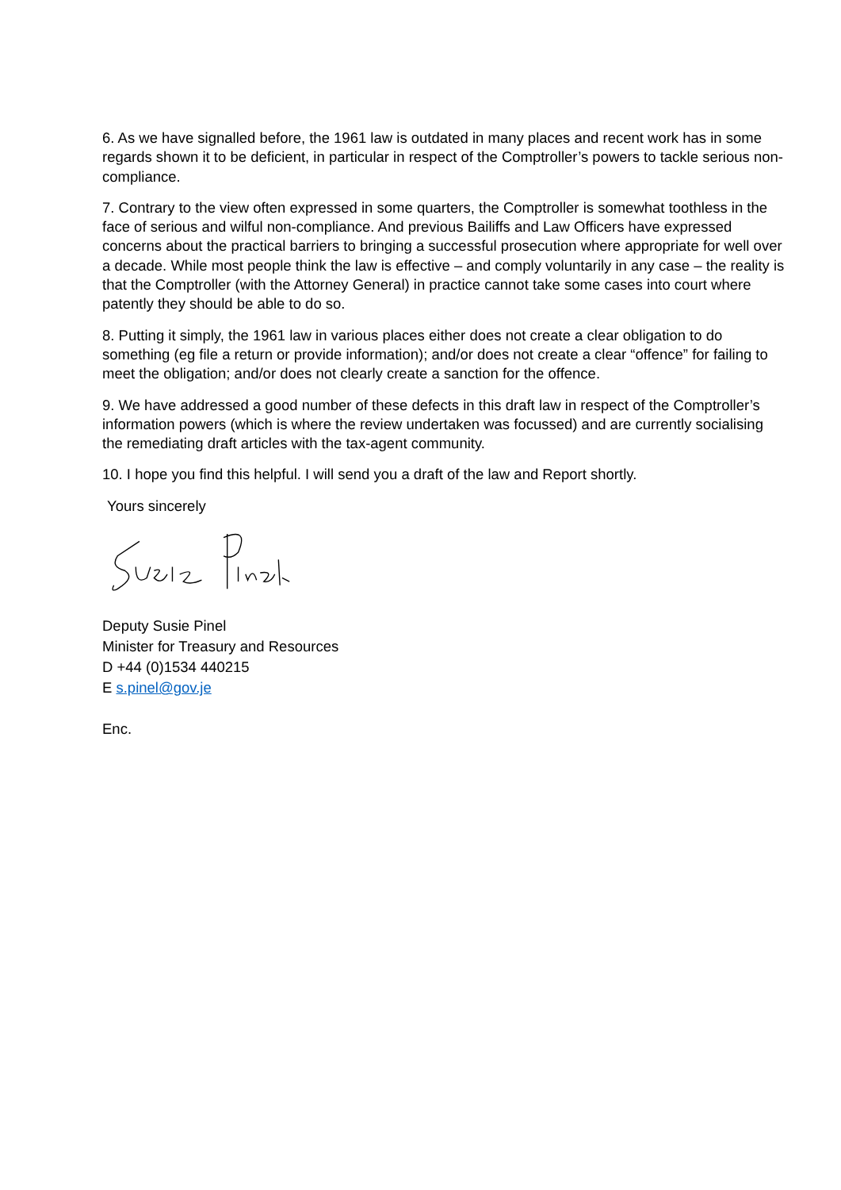6. As we have signalled before, the 1961 law is outdated in many places and recent work has in some regards shown it to be deficient, in particular in respect of the Comptroller’s powers to tackle serious non-compliance.
7. Contrary to the view often expressed in some quarters, the Comptroller is somewhat toothless in the face of serious and wilful non-compliance. And previous Bailiffs and Law Officers have expressed concerns about the practical barriers to bringing a successful prosecution where appropriate for well over a decade. While most people think the law is effective – and comply voluntarily in any case – the reality is that the Comptroller (with the Attorney General) in practice cannot take some cases into court where patently they should be able to do so.
8. Putting it simply, the 1961 law in various places either does not create a clear obligation to do something (eg file a return or provide information); and/or does not create a clear “offence” for failing to meet the obligation; and/or does not clearly create a sanction for the offence.
9. We have addressed a good number of these defects in this draft law in respect of the Comptroller’s information powers (which is where the review undertaken was focussed) and are currently socialising the remediating draft articles with the tax-agent community.
10. I hope you find this helpful. I will send you a draft of the law and Report shortly.
Yours sincerely
Deputy Susie Pinel
Minister for Treasury and Resources
D +44 (0)1534 440215
E s.pinel@gov.je
Enc.